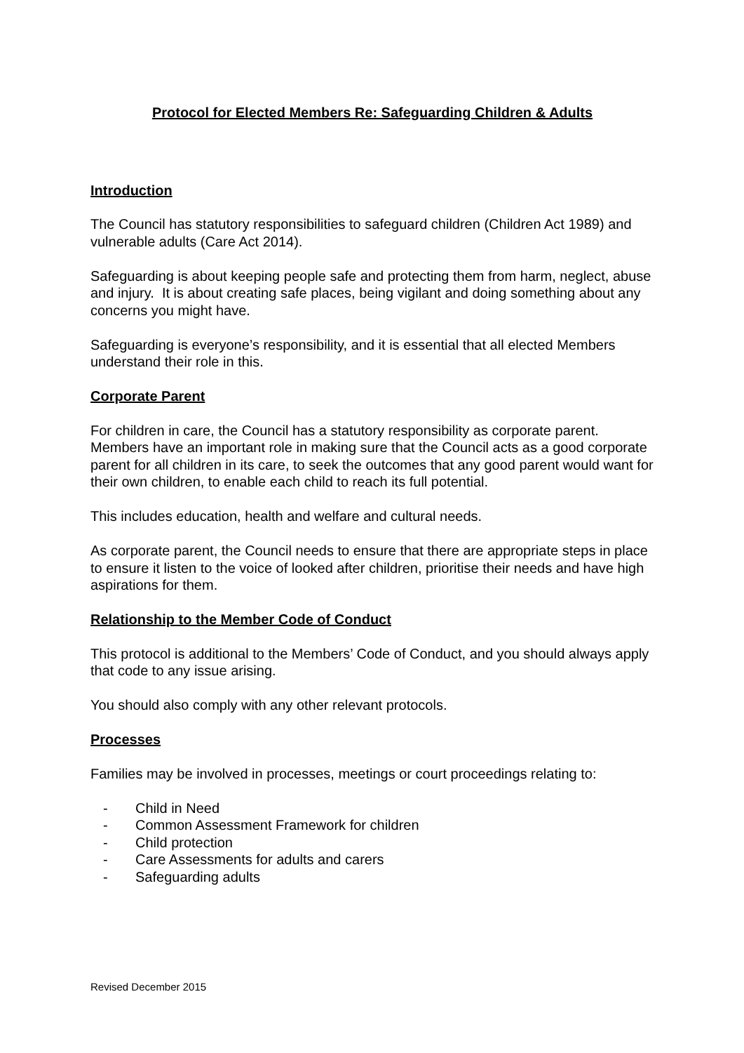Protocol for Elected Members Re: Safeguarding Children & Adults
Introduction
The Council has statutory responsibilities to safeguard children (Children Act 1989) and vulnerable adults (Care Act 2014).
Safeguarding is about keeping people safe and protecting them from harm, neglect, abuse and injury. It is about creating safe places, being vigilant and doing something about any concerns you might have.
Safeguarding is everyone’s responsibility, and it is essential that all elected Members understand their role in this.
Corporate Parent
For children in care, the Council has a statutory responsibility as corporate parent. Members have an important role in making sure that the Council acts as a good corporate parent for all children in its care, to seek the outcomes that any good parent would want for their own children, to enable each child to reach its full potential.
This includes education, health and welfare and cultural needs.
As corporate parent, the Council needs to ensure that there are appropriate steps in place to ensure it listen to the voice of looked after children, prioritise their needs and have high aspirations for them.
Relationship to the Member Code of Conduct
This protocol is additional to the Members’ Code of Conduct, and you should always apply that code to any issue arising.
You should also comply with any other relevant protocols.
Processes
Families may be involved in processes, meetings or court proceedings relating to:
- Child in Need
- Common Assessment Framework for children
- Child protection
- Care Assessments for adults and carers
- Safeguarding adults
Revised December 2015